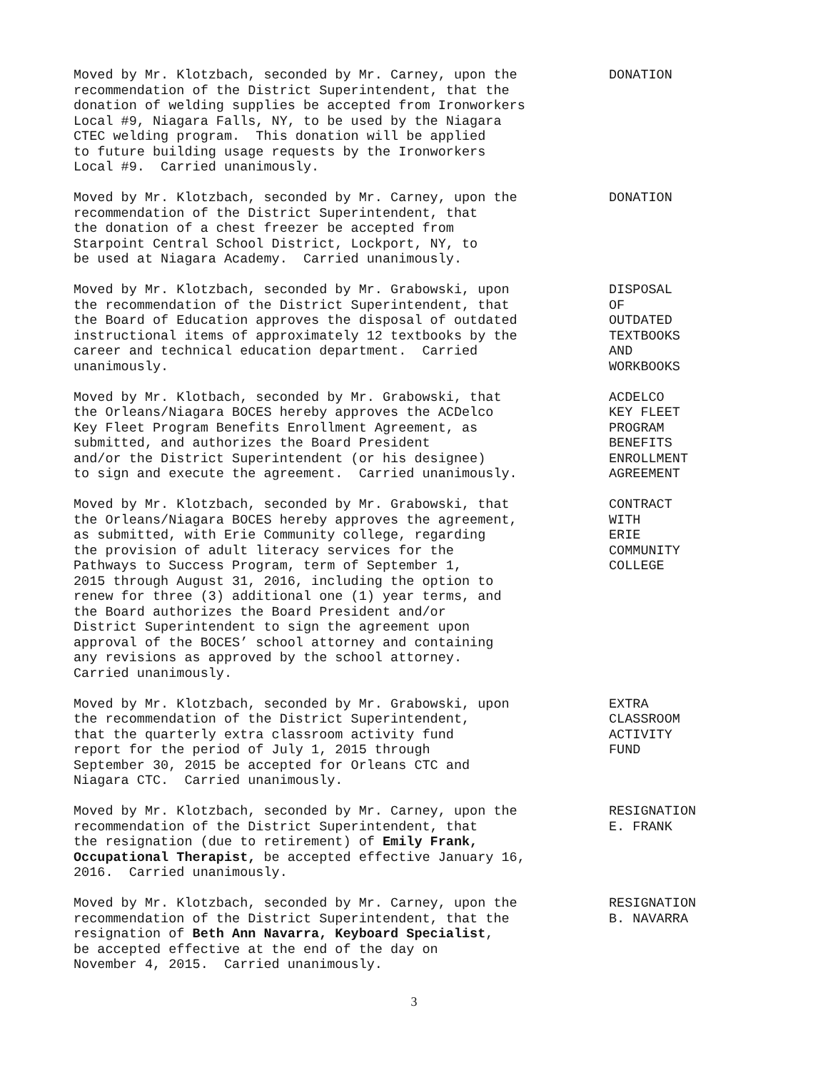Moved by Mr. Klotzbach, seconded by Mr. Carney, upon the recommendation of the District Superintendent, that the donation of welding supplies be accepted from Ironworkers Local #9, Niagara Falls, NY, to be used by the Niagara CTEC welding program. This donation will be applied to future building usage requests by the Ironworkers Local #9. Carried unanimously.
DONATION
Moved by Mr. Klotzbach, seconded by Mr. Carney, upon the recommendation of the District Superintendent, that the donation of a chest freezer be accepted from Starpoint Central School District, Lockport, NY, to be used at Niagara Academy. Carried unanimously.
DONATION
Moved by Mr. Klotzbach, seconded by Mr. Grabowski, upon the recommendation of the District Superintendent, that the Board of Education approves the disposal of outdated instructional items of approximately 12 textbooks by the career and technical education department. Carried unanimously.
DISPOSAL OF OUTDATED TEXTBOOKS AND WORKBOOKS
Moved by Mr. Klotbach, seconded by Mr. Grabowski, that the Orleans/Niagara BOCES hereby approves the ACDelco Key Fleet Program Benefits Enrollment Agreement, as submitted, and authorizes the Board President and/or the District Superintendent (or his designee) to sign and execute the agreement. Carried unanimously.
ACDELCO KEY FLEET PROGRAM BENEFITS ENROLLMENT AGREEMENT
Moved by Mr. Klotzbach, seconded by Mr. Grabowski, that the Orleans/Niagara BOCES hereby approves the agreement, as submitted, with Erie Community college, regarding the provision of adult literacy services for the Pathways to Success Program, term of September 1, 2015 through August 31, 2016, including the option to renew for three (3) additional one (1) year terms, and the Board authorizes the Board President and/or District Superintendent to sign the agreement upon approval of the BOCES’ school attorney and containing any revisions as approved by the school attorney. Carried unanimously.
CONTRACT WITH ERIE COMMUNITY COLLEGE
Moved by Mr. Klotzbach, seconded by Mr. Grabowski, upon the recommendation of the District Superintendent, that the quarterly extra classroom activity fund report for the period of July 1, 2015 through September 30, 2015 be accepted for Orleans CTC and Niagara CTC. Carried unanimously.
EXTRA CLASSROOM ACTIVITY FUND
Moved by Mr. Klotzbach, seconded by Mr. Carney, upon the recommendation of the District Superintendent, that the resignation (due to retirement) of Emily Frank, Occupational Therapist, be accepted effective January 16, 2016. Carried unanimously.
RESIGNATION E. FRANK
Moved by Mr. Klotzbach, seconded by Mr. Carney, upon the recommendation of the District Superintendent, that the resignation of Beth Ann Navarra, Keyboard Specialist, be accepted effective at the end of the day on November 4, 2015. Carried unanimously.
RESIGNATION B. NAVARRA
3